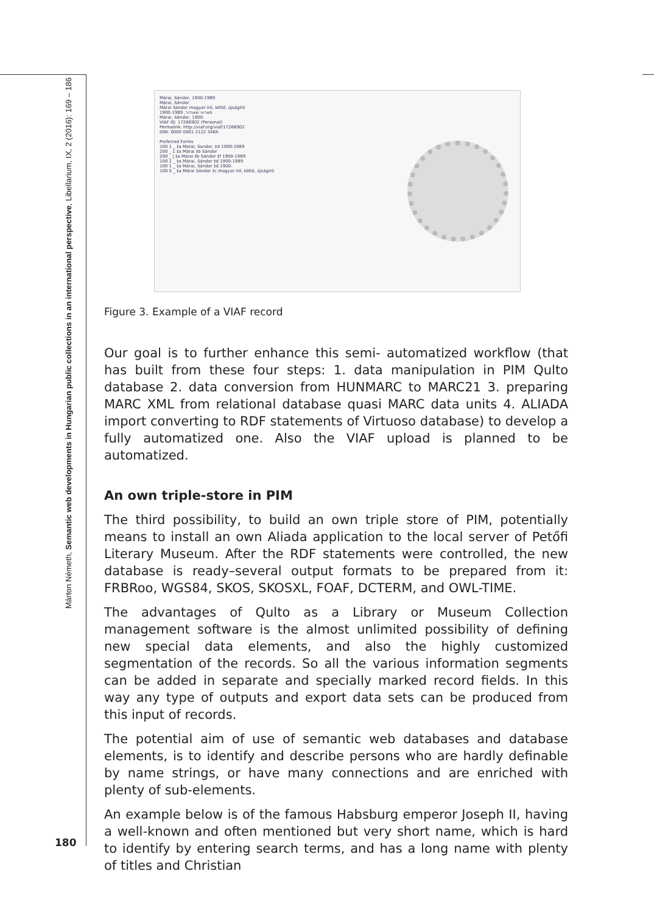Márton Németh, Semantic web developments in Hungarian public collections in an international perspective, Libellarium, IX, 2 (2016): 169 – 186
Márai, Sándor, 1900-1989
Márai, Sándor
Márai Sándor magyar író, költő, újságíró
1900-1989 ,מאראי שאנדור
Márai, Sándor, 1900-
VIAF ID: 17266902 (Personal)
Permalink: http://viaf.org/viaf/17266902
ISNI: 0000 0001 2122 348X
Preferred Forms
100 1 _ ‡a Marai, Sandor, ‡d 1900-1989
200 _ 1 ‡a Márai ‡b Sándor
200 _ | ‡a Márai ‡b Sándor ‡f 1900-1989
100 1 _ ‡a Márai, Sándor ‡d 1900-1989
100 1 _ ‡a Márai, Sándor ‡d 1900-
100 0 _ ‡a Márai Sándor ‡c magyar író, költő, újságíró
Figure 3. Example of a VIAF record
Our goal is to further enhance this semi- automatized workflow (that has built from these four steps: 1. data manipulation in PIM Qulto database 2. data conversion from HUNMARC to MARC21 3. preparing MARC XML from relational database quasi MARC data units 4. ALIADA import converting to RDF statements of Virtuoso database) to develop a fully automatized one. Also the VIAF upload is planned to be automatized.
An own triple-store in PIM
The third possibility, to build an own triple store of PIM, potentially means to install an own Aliada application to the local server of Petőfi Literary Museum. After the RDF statements were controlled, the new database is ready–several output formats to be prepared from it: FRBRoo, WGS84, SKOS, SKOSXL, FOAF, DCTERM, and OWL-TIME.
The advantages of Qulto as a Library or Museum Collection management software is the almost unlimited possibility of defining new special data elements, and also the highly customized segmentation of the records. So all the various information segments can be added in separate and specially marked record fields. In this way any type of outputs and export data sets can be produced from this input of records.
The potential aim of use of semantic web databases and database elements, is to identify and describe persons who are hardly definable by name strings, or have many connections and are enriched with plenty of sub-elements.
An example below is of the famous Habsburg emperor Joseph II, having a well-known and often mentioned but very short name, which is hard to identify by entering search terms, and has a long name with plenty of titles and Christian
180